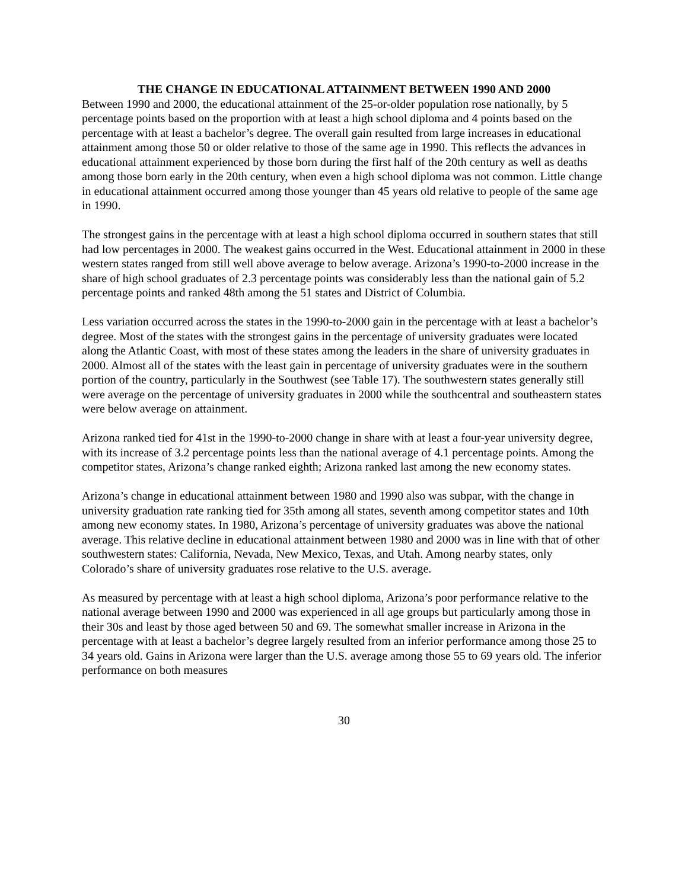THE CHANGE IN EDUCATIONAL ATTAINMENT BETWEEN 1990 AND 2000
Between 1990 and 2000, the educational attainment of the 25-or-older population rose nationally, by 5 percentage points based on the proportion with at least a high school diploma and 4 points based on the percentage with at least a bachelor’s degree. The overall gain resulted from large increases in educational attainment among those 50 or older relative to those of the same age in 1990. This reflects the advances in educational attainment experienced by those born during the first half of the 20th century as well as deaths among those born early in the 20th century, when even a high school diploma was not common. Little change in educational attainment occurred among those younger than 45 years old relative to people of the same age in 1990.
The strongest gains in the percentage with at least a high school diploma occurred in southern states that still had low percentages in 2000. The weakest gains occurred in the West. Educational attainment in 2000 in these western states ranged from still well above average to below average. Arizona’s 1990-to-2000 increase in the share of high school graduates of 2.3 percentage points was considerably less than the national gain of 5.2 percentage points and ranked 48th among the 51 states and District of Columbia.
Less variation occurred across the states in the 1990-to-2000 gain in the percentage with at least a bachelor’s degree. Most of the states with the strongest gains in the percentage of university graduates were located along the Atlantic Coast, with most of these states among the leaders in the share of university graduates in 2000. Almost all of the states with the least gain in percentage of university graduates were in the southern portion of the country, particularly in the Southwest (see Table 17). The southwestern states generally still were average on the percentage of university graduates in 2000 while the southcentral and southeastern states were below average on attainment.
Arizona ranked tied for 41st in the 1990-to-2000 change in share with at least a four-year university degree, with its increase of 3.2 percentage points less than the national average of 4.1 percentage points. Among the competitor states, Arizona’s change ranked eighth; Arizona ranked last among the new economy states.
Arizona’s change in educational attainment between 1980 and 1990 also was subpar, with the change in university graduation rate ranking tied for 35th among all states, seventh among competitor states and 10th among new economy states. In 1980, Arizona’s percentage of university graduates was above the national average. This relative decline in educational attainment between 1980 and 2000 was in line with that of other southwestern states: California, Nevada, New Mexico, Texas, and Utah. Among nearby states, only Colorado’s share of university graduates rose relative to the U.S. average.
As measured by percentage with at least a high school diploma, Arizona’s poor performance relative to the national average between 1990 and 2000 was experienced in all age groups but particularly among those in their 30s and least by those aged between 50 and 69. The somewhat smaller increase in Arizona in the percentage with at least a bachelor’s degree largely resulted from an inferior performance among those 25 to 34 years old. Gains in Arizona were larger than the U.S. average among those 55 to 69 years old. The inferior performance on both measures
30